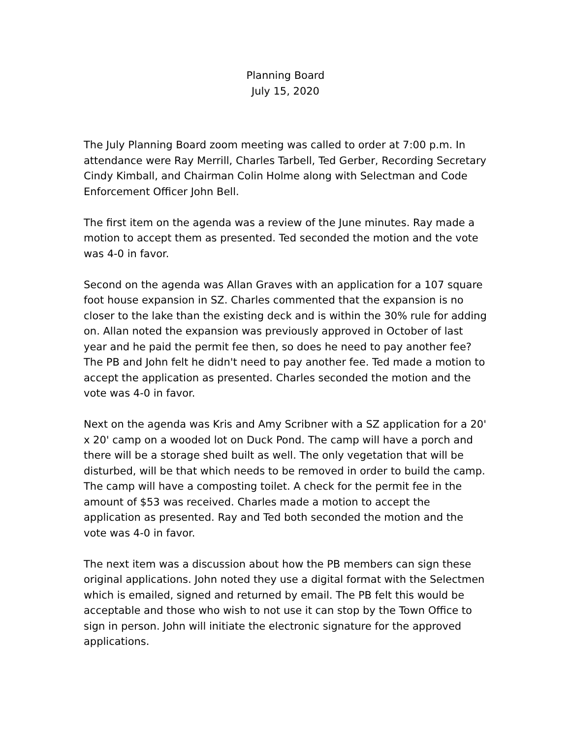Planning Board
July 15, 2020
The July Planning Board zoom meeting was called to order at 7:00 p.m. In attendance were Ray Merrill, Charles Tarbell, Ted Gerber, Recording Secretary Cindy Kimball, and Chairman Colin Holme along with Selectman and Code Enforcement Officer John Bell.
The first item on the agenda was a review of the June minutes. Ray made a motion to accept them as presented. Ted seconded the motion and the vote was 4-0 in favor.
Second on the agenda was Allan Graves with an application for a 107 square foot house expansion in SZ. Charles commented that the expansion is no closer to the lake than the existing deck and is within the 30% rule for adding on. Allan noted the expansion was previously approved in October of last year and he paid the permit fee then, so does he need to pay another fee? The PB and John felt he didn't need to pay another fee. Ted made a motion to accept the application as presented. Charles seconded the motion and the vote was 4-0 in favor.
Next on the agenda was Kris and Amy Scribner with a SZ application for a 20' x 20' camp on a wooded lot on Duck Pond. The camp will have a porch and there will be a storage shed built as well. The only vegetation that will be disturbed, will be that which needs to be removed in order to build the camp. The camp will have a composting toilet. A check for the permit fee in the amount of $53 was received. Charles made a motion to accept the application as presented. Ray and Ted both seconded the motion and the vote was 4-0 in favor.
The next item was a discussion about how the PB members can sign these original applications. John noted they use a digital format with the Selectmen which is emailed, signed and returned by email. The PB felt this would be acceptable and those who wish to not use it can stop by the Town Office to sign in person. John will initiate the electronic signature for the approved applications.